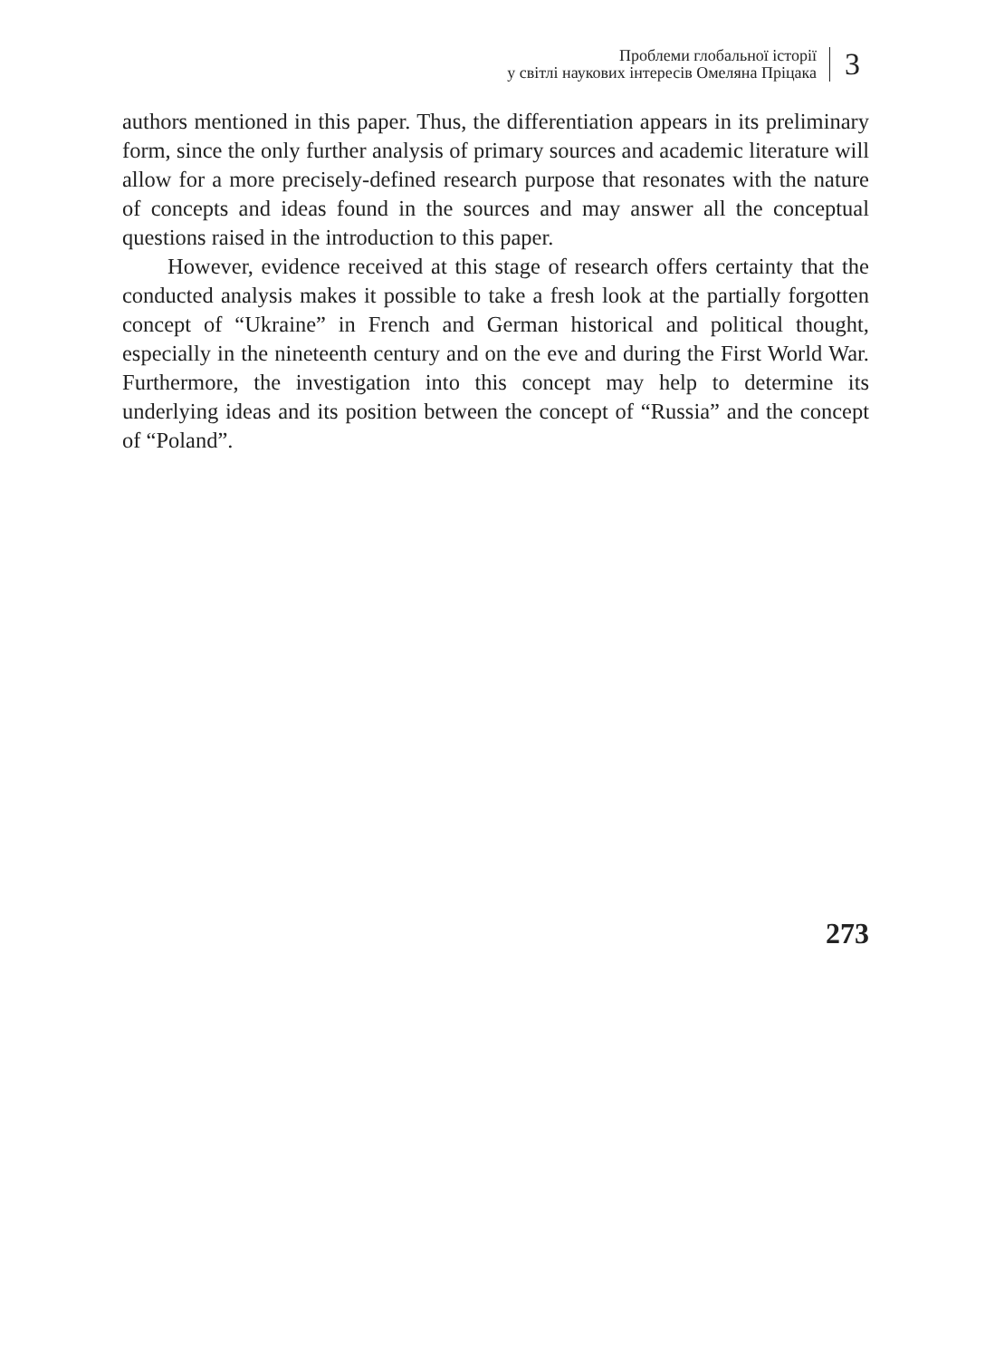Проблеми глобальної історії
у світлі наукових інтересів Омеляна Пріцака
3
authors mentioned in this paper. Thus, the differentiation appears in its preliminary form, since the only further analysis of primary sources and academic literature will allow for a more precisely-defined research purpose that resonates with the nature of concepts and ideas found in the sources and may answer all the conceptual questions raised in the introduction to this paper.
However, evidence received at this stage of research offers certainty that the conducted analysis makes it possible to take a fresh look at the partially forgotten concept of “Ukraine” in French and German historical and political thought, especially in the nineteenth century and on the eve and during the First World War. Furthermore, the investigation into this concept may help to determine its underlying ideas and its position between the concept of “Russia” and the concept of “Poland”.
273